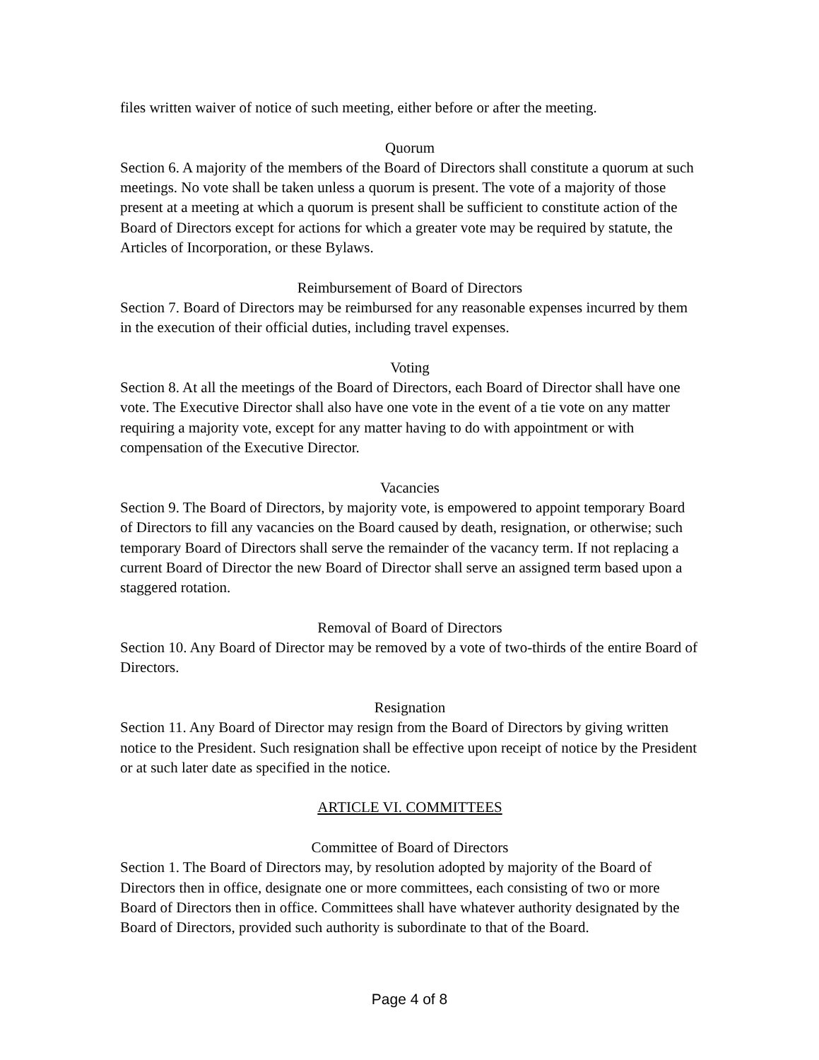files written waiver of notice of such meeting, either before or after the meeting.
Quorum
Section 6. A majority of the members of the Board of Directors shall constitute a quorum at such meetings. No vote shall be taken unless a quorum is present. The vote of a majority of those present at a meeting at which a quorum is present shall be sufficient to constitute action of the Board of Directors except for actions for which a greater vote may be required by statute, the Articles of Incorporation, or these Bylaws.
Reimbursement of Board of Directors
Section 7. Board of Directors may be reimbursed for any reasonable expenses incurred by them in the execution of their official duties, including travel expenses.
Voting
Section 8. At all the meetings of the Board of Directors, each Board of Director shall have one vote. The Executive Director shall also have one vote in the event of a tie vote on any matter requiring a majority vote, except for any matter having to do with appointment or with compensation of the Executive Director.
Vacancies
Section 9. The Board of Directors, by majority vote, is empowered to appoint temporary Board of Directors to fill any vacancies on the Board caused by death, resignation, or otherwise; such temporary Board of Directors shall serve the remainder of the vacancy term. If not replacing a current Board of Director the new Board of Director shall serve an assigned term based upon a staggered rotation.
Removal of Board of Directors
Section 10. Any Board of Director may be removed by a vote of two-thirds of the entire Board of Directors.
Resignation
Section 11. Any Board of Director may resign from the Board of Directors by giving written notice to the President. Such resignation shall be effective upon receipt of notice by the President or at such later date as specified in the notice.
ARTICLE VI. COMMITTEES
Committee of Board of Directors
Section 1. The Board of Directors may, by resolution adopted by majority of the Board of Directors then in office, designate one or more committees, each consisting of two or more Board of Directors then in office. Committees shall have whatever authority designated by the Board of Directors, provided such authority is subordinate to that of the Board.
Page 4 of 8